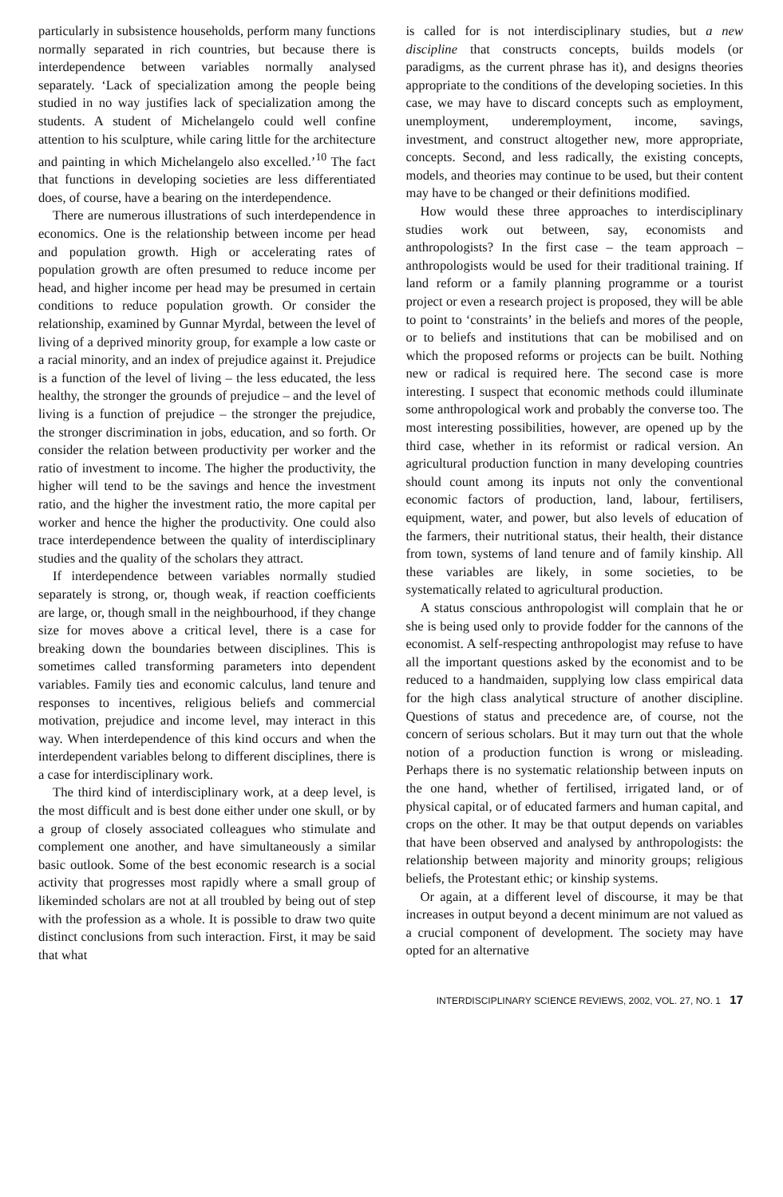particularly in subsistence households, perform many functions normally separated in rich countries, but because there is interdependence between variables normally analysed separately. ‘Lack of specialization among the people being studied in no way justifies lack of specialization among the students. A student of Michelangelo could well confine attention to his sculpture, while caring little for the architecture and painting in which Michelangelo also excelled.’<sup>10</sup> The fact that functions in developing societies are less differentiated does, of course, have a bearing on the interdependence.
There are numerous illustrations of such interdependence in economics. One is the relationship between income per head and population growth. High or accelerating rates of population growth are often presumed to reduce income per head, and higher income per head may be presumed in certain conditions to reduce population growth. Or consider the relationship, examined by Gunnar Myrdal, between the level of living of a deprived minority group, for example a low caste or a racial minority, and an index of prejudice against it. Prejudice is a function of the level of living – the less educated, the less healthy, the stronger the grounds of prejudice – and the level of living is a function of prejudice – the stronger the prejudice, the stronger discrimination in jobs, education, and so forth. Or consider the relation between productivity per worker and the ratio of investment to income. The higher the productivity, the higher will tend to be the savings and hence the investment ratio, and the higher the investment ratio, the more capital per worker and hence the higher the productivity. One could also trace interdependence between the quality of interdisciplinary studies and the quality of the scholars they attract.
If interdependence between variables normally studied separately is strong, or, though weak, if reaction coefficients are large, or, though small in the neighbourhood, if they change size for moves above a critical level, there is a case for breaking down the boundaries between disciplines. This is sometimes called transforming parameters into dependent variables. Family ties and economic calculus, land tenure and responses to incentives, religious beliefs and commercial motivation, prejudice and income level, may interact in this way. When interdependence of this kind occurs and when the interdependent variables belong to different disciplines, there is a case for interdisciplinary work.
The third kind of interdisciplinary work, at a deep level, is the most difficult and is best done either under one skull, or by a group of closely associated colleagues who stimulate and complement one another, and have simultaneously a similar basic outlook. Some of the best economic research is a social activity that progresses most rapidly where a small group of likeminded scholars are not at all troubled by being out of step with the profession as a whole. It is possible to draw two quite distinct conclusions from such interaction. First, it may be said that what
is called for is not interdisciplinary studies, but a new discipline that constructs concepts, builds models (or paradigms, as the current phrase has it), and designs theories appropriate to the conditions of the developing societies. In this case, we may have to discard concepts such as employment, unemployment, underemployment, income, savings, investment, and construct altogether new, more appropriate, concepts. Second, and less radically, the existing concepts, models, and theories may continue to be used, but their content may have to be changed or their definitions modified.
How would these three approaches to interdisciplinary studies work out between, say, economists and anthropologists? In the first case – the team approach – anthropologists would be used for their traditional training. If land reform or a family planning programme or a tourist project or even a research project is proposed, they will be able to point to ‘constraints’ in the beliefs and mores of the people, or to beliefs and institutions that can be mobilised and on which the proposed reforms or projects can be built. Nothing new or radical is required here. The second case is more interesting. I suspect that economic methods could illuminate some anthropological work and probably the converse too. The most interesting possibilities, however, are opened up by the third case, whether in its reformist or radical version. An agricultural production function in many developing countries should count among its inputs not only the conventional economic factors of production, land, labour, fertilisers, equipment, water, and power, but also levels of education of the farmers, their nutritional status, their health, their distance from town, systems of land tenure and of family kinship. All these variables are likely, in some societies, to be systematically related to agricultural production.
A status conscious anthropologist will complain that he or she is being used only to provide fodder for the cannons of the economist. A self-respecting anthropologist may refuse to have all the important questions asked by the economist and to be reduced to a handmaiden, supplying low class empirical data for the high class analytical structure of another discipline. Questions of status and precedence are, of course, not the concern of serious scholars. But it may turn out that the whole notion of a production function is wrong or misleading. Perhaps there is no systematic relationship between inputs on the one hand, whether of fertilised, irrigated land, or of physical capital, or of educated farmers and human capital, and crops on the other. It may be that output depends on variables that have been observed and analysed by anthropologists: the relationship between majority and minority groups; religious beliefs, the Protestant ethic; or kinship systems.
Or again, at a different level of discourse, it may be that increases in output beyond a decent minimum are not valued as a crucial component of development. The society may have opted for an alternative
INTERDISCIPLINARY SCIENCE REVIEWS, 2002, VOL. 27, NO. 1 17